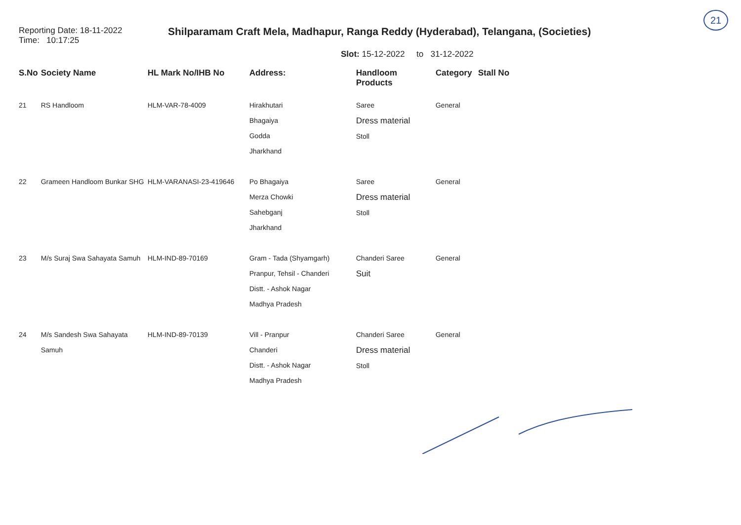21
Reporting Date: 18-11-2022
Time: 10:17:25
Shilparamam Craft Mela, Madhapur, Ranga Reddy (Hyderabad), Telangana, (Societies)
Slot: 15-12-2022 to 31-12-2022
| S.No | Society Name | HL Mark No/IHB No | Address: | Handloom Products | Category | Stall No |
| --- | --- | --- | --- | --- | --- | --- |
| 21 | RS Handloom | HLM-VAR-78-4009 | Hirakhutari Bhagaiya Godda Jharkhand | Saree Dress material Stoll | General | |
| 22 | Grameen Handloom Bunkar SHG | HLM-VARANASI-23-419646 | Po Bhagaiya Merza Chowki Sahebganj Jharkhand | Saree Dress material Stoll | General | |
| 23 | M/s Suraj Swa Sahayata Samuh | HLM-IND-89-70169 | Gram - Tada (Shyamgarh) Pranpur, Tehsil - Chanderi Distt. - Ashok Nagar Madhya Pradesh | Chanderi Saree Suit | General | |
| 24 | M/s Sandesh Swa Sahayata Samuh | HLM-IND-89-70139 | Vill - Pranpur Chanderi Distt. - Ashok Nagar Madhya Pradesh | Chanderi Saree Dress material Stoll | General | |